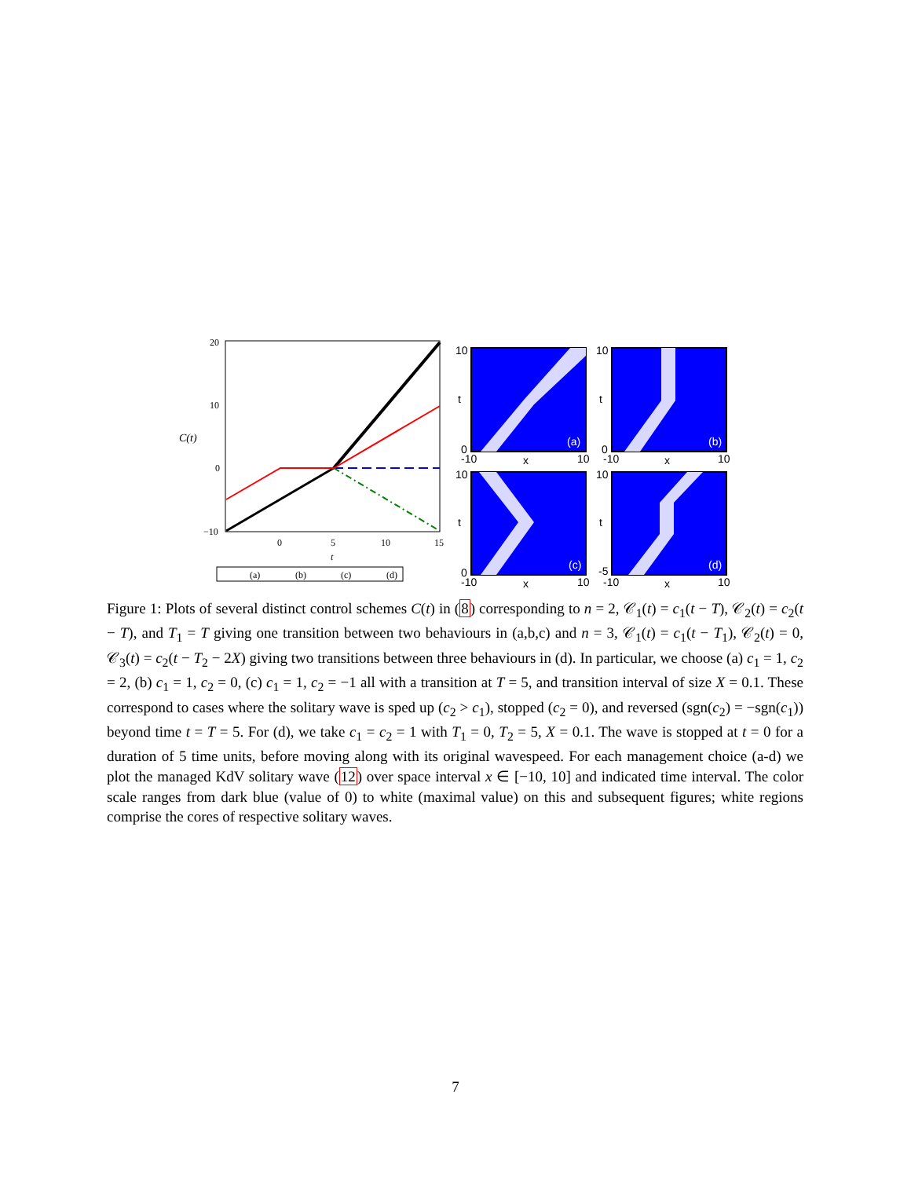20
10
0
−10
C(t)
0
5
10
15
t
(a)
(b)
(c)
(d)
(a)
(b)
(c)
(d)
10
t
0
-10
x
10
10
t
0
-10
x
10
10
t
0
-10
x
10
10
t
-5
-10
x
10
Figure 1: Plots of several distinct control schemes C(t) in (8) corresponding to n = 2, 𝒞<sub>1</sub>(t) = c<sub>1</sub>(t − T), 𝒞<sub>2</sub>(t) = c<sub>2</sub>(t − T), and T<sub>1</sub> = T giving one transition between two behaviours in (a,b,c) and n = 3, 𝒞<sub>1</sub>(t) = c<sub>1</sub>(t − T<sub>1</sub>), 𝒞<sub>2</sub>(t) = 0, 𝒞<sub>3</sub>(t) = c<sub>2</sub>(t − T<sub>2</sub> − 2X) giving two transitions between three behaviours in (d). In particular, we choose (a) c<sub>1</sub> = 1, c<sub>2</sub> = 2, (b) c<sub>1</sub> = 1, c<sub>2</sub> = 0, (c) c<sub>1</sub> = 1, c<sub>2</sub> = −1 all with a transition at T = 5, and transition interval of size X = 0.1. These correspond to cases where the solitary wave is sped up (c<sub>2</sub> > c<sub>1</sub>), stopped (c<sub>2</sub> = 0), and reversed (sgn(c<sub>2</sub>) = −sgn(c<sub>1</sub>)) beyond time t = T = 5. For (d), we take c<sub>1</sub> = c<sub>2</sub> = 1 with T<sub>1</sub> = 0, T<sub>2</sub> = 5, X = 0.1. The wave is stopped at t = 0 for a duration of 5 time units, before moving along with its original wavespeed. For each management choice (a-d) we plot the managed KdV solitary wave (12) over space interval x ∈ [−10, 10] and indicated time interval. The color scale ranges from dark blue (value of 0) to white (maximal value) on this and subsequent figures; white regions comprise the cores of respective solitary waves.
7